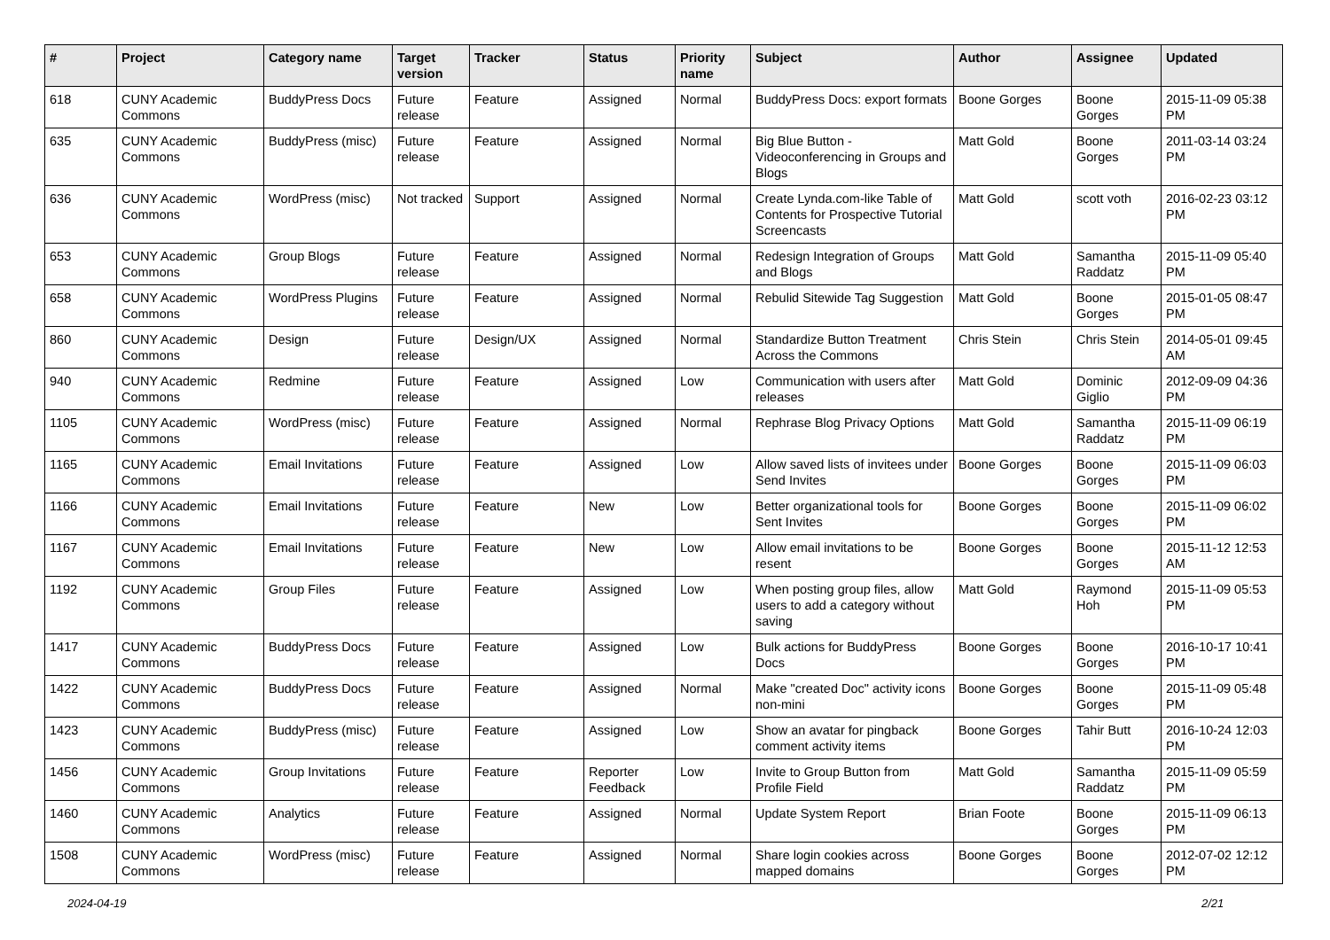| # | Project | Category name | Target version | Tracker | Status | Priority name | Subject | Author | Assignee | Updated |
| --- | --- | --- | --- | --- | --- | --- | --- | --- | --- | --- |
| 618 | CUNY Academic Commons | BuddyPress Docs | Future release | Feature | Assigned | Normal | BuddyPress Docs: export formats | Boone Gorges | Boone Gorges | 2015-11-09 05:38 PM |
| 635 | CUNY Academic Commons | BuddyPress (misc) | Future release | Feature | Assigned | Normal | Big Blue Button - Videoconferencing in Groups and Blogs | Matt Gold | Boone Gorges | 2011-03-14 03:24 PM |
| 636 | CUNY Academic Commons | WordPress (misc) | Not tracked | Support | Assigned | Normal | Create Lynda.com-like Table of Contents for Prospective Tutorial Screencasts | Matt Gold | scott voth | 2016-02-23 03:12 PM |
| 653 | CUNY Academic Commons | Group Blogs | Future release | Feature | Assigned | Normal | Redesign Integration of Groups and Blogs | Matt Gold | Samantha Raddatz | 2015-11-09 05:40 PM |
| 658 | CUNY Academic Commons | WordPress Plugins | Future release | Feature | Assigned | Normal | Rebulid Sitewide Tag Suggestion | Matt Gold | Boone Gorges | 2015-01-05 08:47 PM |
| 860 | CUNY Academic Commons | Design | Future release | Design/UX | Assigned | Normal | Standardize Button Treatment Across the Commons | Chris Stein | Chris Stein | 2014-05-01 09:45 AM |
| 940 | CUNY Academic Commons | Redmine | Future release | Feature | Assigned | Low | Communication with users after releases | Matt Gold | Dominic Giglio | 2012-09-09 04:36 PM |
| 1105 | CUNY Academic Commons | WordPress (misc) | Future release | Feature | Assigned | Normal | Rephrase Blog Privacy Options | Matt Gold | Samantha Raddatz | 2015-11-09 06:19 PM |
| 1165 | CUNY Academic Commons | Email Invitations | Future release | Feature | Assigned | Low | Allow saved lists of invitees under Send Invites | Boone Gorges | Boone Gorges | 2015-11-09 06:03 PM |
| 1166 | CUNY Academic Commons | Email Invitations | Future release | Feature | New | Low | Better organizational tools for Sent Invites | Boone Gorges | Boone Gorges | 2015-11-09 06:02 PM |
| 1167 | CUNY Academic Commons | Email Invitations | Future release | Feature | New | Low | Allow email invitations to be resent | Boone Gorges | Boone Gorges | 2015-11-12 12:53 AM |
| 1192 | CUNY Academic Commons | Group Files | Future release | Feature | Assigned | Low | When posting group files, allow users to add a category without saving | Matt Gold | Raymond Hoh | 2015-11-09 05:53 PM |
| 1417 | CUNY Academic Commons | BuddyPress Docs | Future release | Feature | Assigned | Low | Bulk actions for BuddyPress Docs | Boone Gorges | Boone Gorges | 2016-10-17 10:41 PM |
| 1422 | CUNY Academic Commons | BuddyPress Docs | Future release | Feature | Assigned | Normal | Make "created Doc" activity icons non-mini | Boone Gorges | Boone Gorges | 2015-11-09 05:48 PM |
| 1423 | CUNY Academic Commons | BuddyPress (misc) | Future release | Feature | Assigned | Low | Show an avatar for pingback comment activity items | Boone Gorges | Tahir Butt | 2016-10-24 12:03 PM |
| 1456 | CUNY Academic Commons | Group Invitations | Future release | Feature | Reporter Feedback | Low | Invite to Group Button from Profile Field | Matt Gold | Samantha Raddatz | 2015-11-09 05:59 PM |
| 1460 | CUNY Academic Commons | Analytics | Future release | Feature | Assigned | Normal | Update System Report | Brian Foote | Boone Gorges | 2015-11-09 06:13 PM |
| 1508 | CUNY Academic Commons | WordPress (misc) | Future release | Feature | Assigned | Normal | Share login cookies across mapped domains | Boone Gorges | Boone Gorges | 2012-07-02 12:12 PM |
2024-04-19 2/21